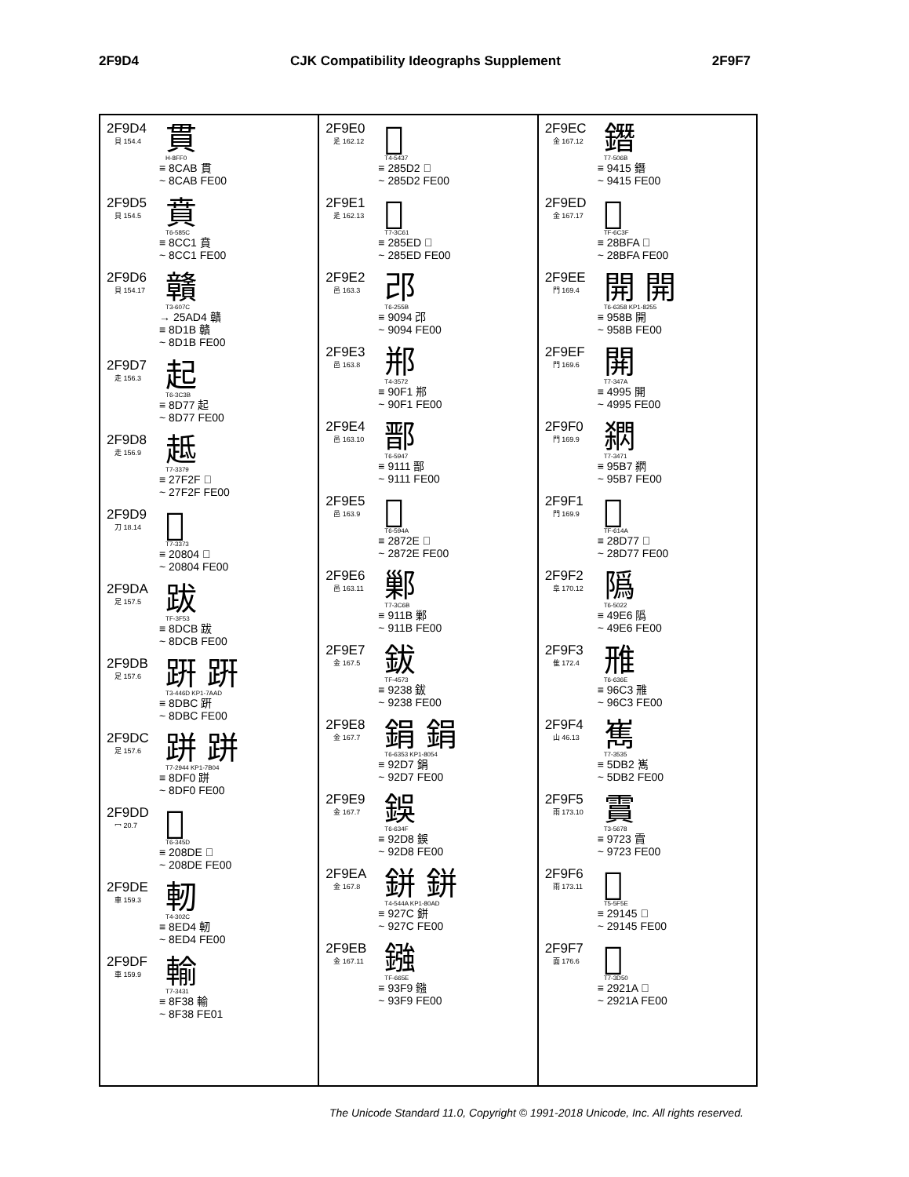2F9D4 CJK Compatibility Ideographs Supplement 2F9F7
2F9D4
貝 154.4
貫
H-8FF0
≡ 8CAB 貫
~ 8CAB FE00
2F9D5
貝 154.5
賁
T6-585C
≡ 8CC1 賁
~ 8CC1 FE00
2F9D6
貝 154.17
贛
T3-607C
→ 25AD4 贛
≡ 8D1B 贛
~ 8D1B FE00
2F9D7
走 156.3
起
T6-3C3B
≡ 8D77 起
~ 8D77 FE00
2F9D8
走 156.9
趆
T7-3379
≡ 27F2F 𧼯
~ 27F2F FE00
2F9D9
刀 18.14
𠠄
T7-3373
≡ 20804 𠠄
~ 20804 FE00
2F9DA
足 157.5
跋
TF-3F53
≡ 8DCB 跋
~ 8DCB FE00
2F9DB
足 157.6
趼 趼
T3-446D KP1-7AAD
≡ 8DBC 趼
~ 8DBC FE00
2F9DC
足 157.6
跰 跰
T7-2944 KP1-7B04
≡ 8DF0 跰
~ 8DF0 FE00
2F9DD
冖 20.7
𠣞
T6-345D
≡ 208DE 𠣞
~ 208DE FE00
2F9DE
車 159.3
軔
T4-302C
≡ 8ED4 軔
~ 8ED4 FE00
2F9DF
車 159.9
輸
T7-3431
≡ 8F38 輸
~ 8F38 FE01
2F9E0
辵 162.12
𨗒
T4-5437
≡ 285D2 𨗒
~ 285D2 FE00
2F9E1
辵 162.13
𨗭
T7-3C61
≡ 285ED 𨗭
~ 285ED FE00
2F9E2
邑 163.3
邔
T6-255B
≡ 9094 邔
~ 9094 FE00
2F9E3
邑 163.8
郱
T4-3572
≡ 90F1 郱
~ 90F1 FE00
2F9E4
邑 163.10
鄑
T6-5947
≡ 9111 鄑
~ 9111 FE00
2F9E5
邑 163.9
𨜮
T6-594A
≡ 2872E 𨜮
~ 2872E FE00
2F9E6
邑 163.11
鄛
T7-3C6B
≡ 911B 鄛
~ 911B FE00
2F9E7
金 167.5
鈸
TF-4573
≡ 9238 鈸
~ 9238 FE00
2F9E8
金 167.7
鋗 鋗
T6-6353 KP1-8054
≡ 92D7 鋗
~ 92D7 FE00
2F9E9
金 167.7
鋘
T6-634F
≡ 92D8 鋘
~ 92D8 FE00
2F9EA
金 167.8
鉼 鉼
T4-544A KP1-80AD
≡ 927C 鉼
~ 927C FE00
2F9EB
金 167.11
鏹
TF-665E
≡ 93F9 鏹
~ 93F9 FE00
2F9EC
金 167.12
鐕
T7-506B
≡ 9415 鐕
~ 9415 FE00
2F9ED
金 167.17
𨯺
TF-6C3F
≡ 28BFA 𨯺
~ 28BFA FE00
2F9EE
門 169.4
開 開
T6-6358 KP1-8255
≡ 958B 開
~ 958B FE00
2F9EF
門 169.6
䦕
T7-347A
≡ 4995 䦕
~ 4995 FE00
2F9F0
門 169.9
閷
T7-3471
≡ 95B7 閷
~ 95B7 FE00
2F9F1
門 169.9
𨵷
TF-614A
≡ 28D77 𨵷
~ 28D77 FE00
2F9F2
阜 170.12
䧦
T6-5022
≡ 49E6 䧦
~ 49E6 FE00
2F9F3
隹 172.4
雃
T6-636E
≡ 96C3 雃
~ 96C3 FE00
2F9F4
山 46.13
嶲
T7-3535
≡ 5DB2 嶲
~ 5DB2 FE00
2F9F5
雨 173.10
霣
T3-5678
≡ 9723 霣
~ 9723 FE00
2F9F6
雨 173.11
𩅅
T5-5F5E
≡ 29145 𩅅
~ 29145 FE00
2F9F7
面 176.6
𩈚
T7-3D50
≡ 2921A 𩈚
~ 2921A FE00
The Unicode Standard 11.0, Copyright © 1991-2018 Unicode, Inc. All rights reserved.